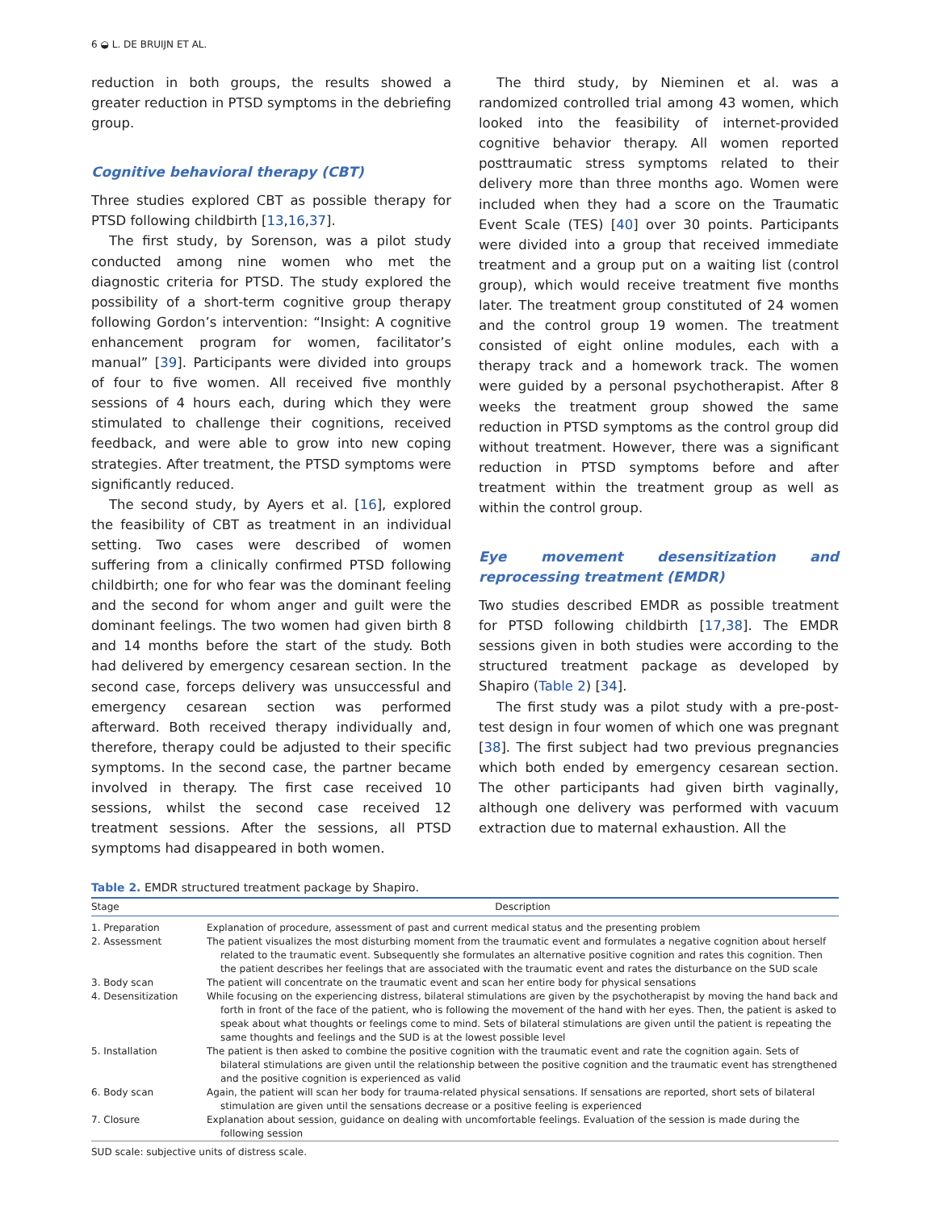6 ◒ L. DE BRUIJN ET AL.
reduction in both groups, the results showed a greater reduction in PTSD symptoms in the debriefing group.
Cognitive behavioral therapy (CBT)
Three studies explored CBT as possible therapy for PTSD following childbirth [13,16,37].
The first study, by Sorenson, was a pilot study conducted among nine women who met the diagnostic criteria for PTSD. The study explored the possibility of a short-term cognitive group therapy following Gordon’s intervention: “Insight: A cognitive enhancement program for women, facilitator’s manual” [39]. Participants were divided into groups of four to five women. All received five monthly sessions of 4 hours each, during which they were stimulated to challenge their cognitions, received feedback, and were able to grow into new coping strategies. After treatment, the PTSD symptoms were significantly reduced.
The second study, by Ayers et al. [16], explored the feasibility of CBT as treatment in an individual setting. Two cases were described of women suffering from a clinically confirmed PTSD following childbirth; one for who fear was the dominant feeling and the second for whom anger and guilt were the dominant feelings. The two women had given birth 8 and 14 months before the start of the study. Both had delivered by emergency cesarean section. In the second case, forceps delivery was unsuccessful and emergency cesarean section was performed afterward. Both received therapy individually and, therefore, therapy could be adjusted to their specific symptoms. In the second case, the partner became involved in therapy. The first case received 10 sessions, whilst the second case received 12 treatment sessions. After the sessions, all PTSD symptoms had disappeared in both women.
The third study, by Nieminen et al. was a randomized controlled trial among 43 women, which looked into the feasibility of internet-provided cognitive behavior therapy. All women reported posttraumatic stress symptoms related to their delivery more than three months ago. Women were included when they had a score on the Traumatic Event Scale (TES) [40] over 30 points. Participants were divided into a group that received immediate treatment and a group put on a waiting list (control group), which would receive treatment five months later. The treatment group constituted of 24 women and the control group 19 women. The treatment consisted of eight online modules, each with a therapy track and a homework track. The women were guided by a personal psychotherapist. After 8 weeks the treatment group showed the same reduction in PTSD symptoms as the control group did without treatment. However, there was a significant reduction in PTSD symptoms before and after treatment within the treatment group as well as within the control group.
Eye movement desensitization and reprocessing treatment (EMDR)
Two studies described EMDR as possible treatment for PTSD following childbirth [17,38]. The EMDR sessions given in both studies were according to the structured treatment package as developed by Shapiro (Table 2) [34].
The first study was a pilot study with a pre-post-test design in four women of which one was pregnant [38]. The first subject had two previous pregnancies which both ended by emergency cesarean section. The other participants had given birth vaginally, although one delivery was performed with vacuum extraction due to maternal exhaustion. All the
Table 2. EMDR structured treatment package by Shapiro.
| Stage | Description |
| --- | --- |
| 1. Preparation | Explanation of procedure, assessment of past and current medical status and the presenting problem |
| 2. Assessment | The patient visualizes the most disturbing moment from the traumatic event and formulates a negative cognition about herself related to the traumatic event. Subsequently she formulates an alternative positive cognition and rates this cognition. Then the patient describes her feelings that are associated with the traumatic event and rates the disturbance on the SUD scale |
| 3. Body scan | The patient will concentrate on the traumatic event and scan her entire body for physical sensations |
| 4. Desensitization | While focusing on the experiencing distress, bilateral stimulations are given by the psychotherapist by moving the hand back and forth in front of the face of the patient, who is following the movement of the hand with her eyes. Then, the patient is asked to speak about what thoughts or feelings come to mind. Sets of bilateral stimulations are given until the patient is repeating the same thoughts and feelings and the SUD is at the lowest possible level |
| 5. Installation | The patient is then asked to combine the positive cognition with the traumatic event and rate the cognition again. Sets of bilateral stimulations are given until the relationship between the positive cognition and the traumatic event has strengthened and the positive cognition is experienced as valid |
| 6. Body scan | Again, the patient will scan her body for trauma-related physical sensations. If sensations are reported, short sets of bilateral stimulation are given until the sensations decrease or a positive feeling is experienced |
| 7. Closure | Explanation about session, guidance on dealing with uncomfortable feelings. Evaluation of the session is made during the following session |
SUD scale: subjective units of distress scale.